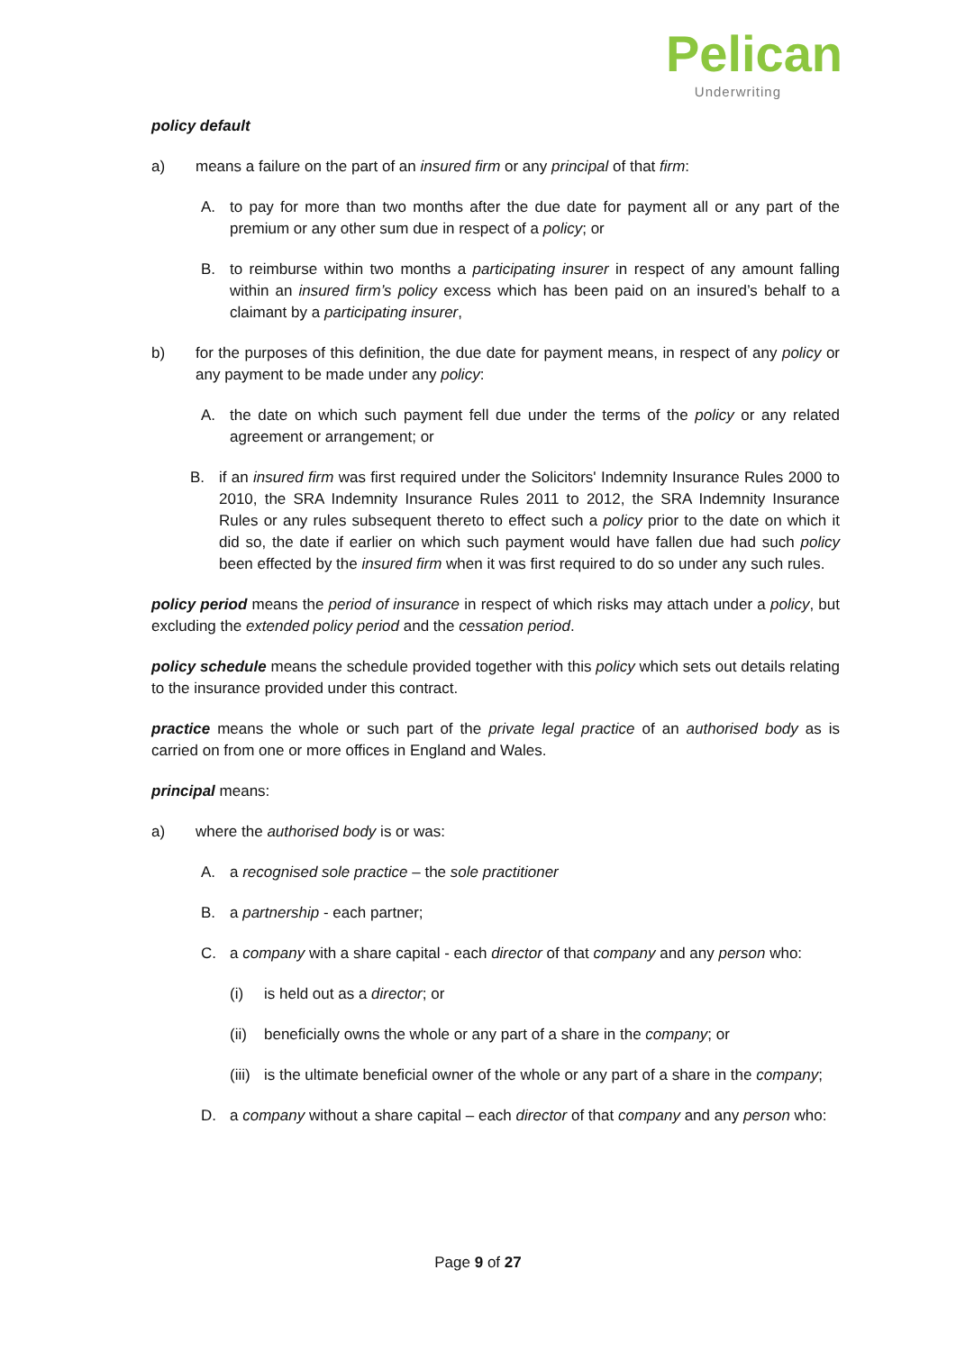Pelican
Underwriting
policy default
a) means a failure on the part of an insured firm or any principal of that firm:
A. to pay for more than two months after the due date for payment all or any part of the premium or any other sum due in respect of a policy; or
B. to reimburse within two months a participating insurer in respect of any amount falling within an insured firm’s policy excess which has been paid on an insured’s behalf to a claimant by a participating insurer,
b) for the purposes of this definition, the due date for payment means, in respect of any policy or any payment to be made under any policy:
A. the date on which such payment fell due under the terms of the policy or any related agreement or arrangement; or
B. if an insured firm was first required under the Solicitors' Indemnity Insurance Rules 2000 to 2010, the SRA Indemnity Insurance Rules 2011 to 2012, the SRA Indemnity Insurance Rules or any rules subsequent thereto to effect such a policy prior to the date on which it did so, the date if earlier on which such payment would have fallen due had such policy been effected by the insured firm when it was first required to do so under any such rules.
policy period means the period of insurance in respect of which risks may attach under a policy, but excluding the extended policy period and the cessation period.
policy schedule means the schedule provided together with this policy which sets out details relating to the insurance provided under this contract.
practice means the whole or such part of the private legal practice of an authorised body as is carried on from one or more offices in England and Wales.
principal means:
a) where the authorised body is or was:
A. a recognised sole practice – the sole practitioner
B. a partnership - each partner;
C. a company with a share capital - each director of that company and any person who:
(i) is held out as a director; or
(ii) beneficially owns the whole or any part of a share in the company; or
(iii) is the ultimate beneficial owner of the whole or any part of a share in the company;
D. a company without a share capital – each director of that company and any person who:
Page 9 of 27